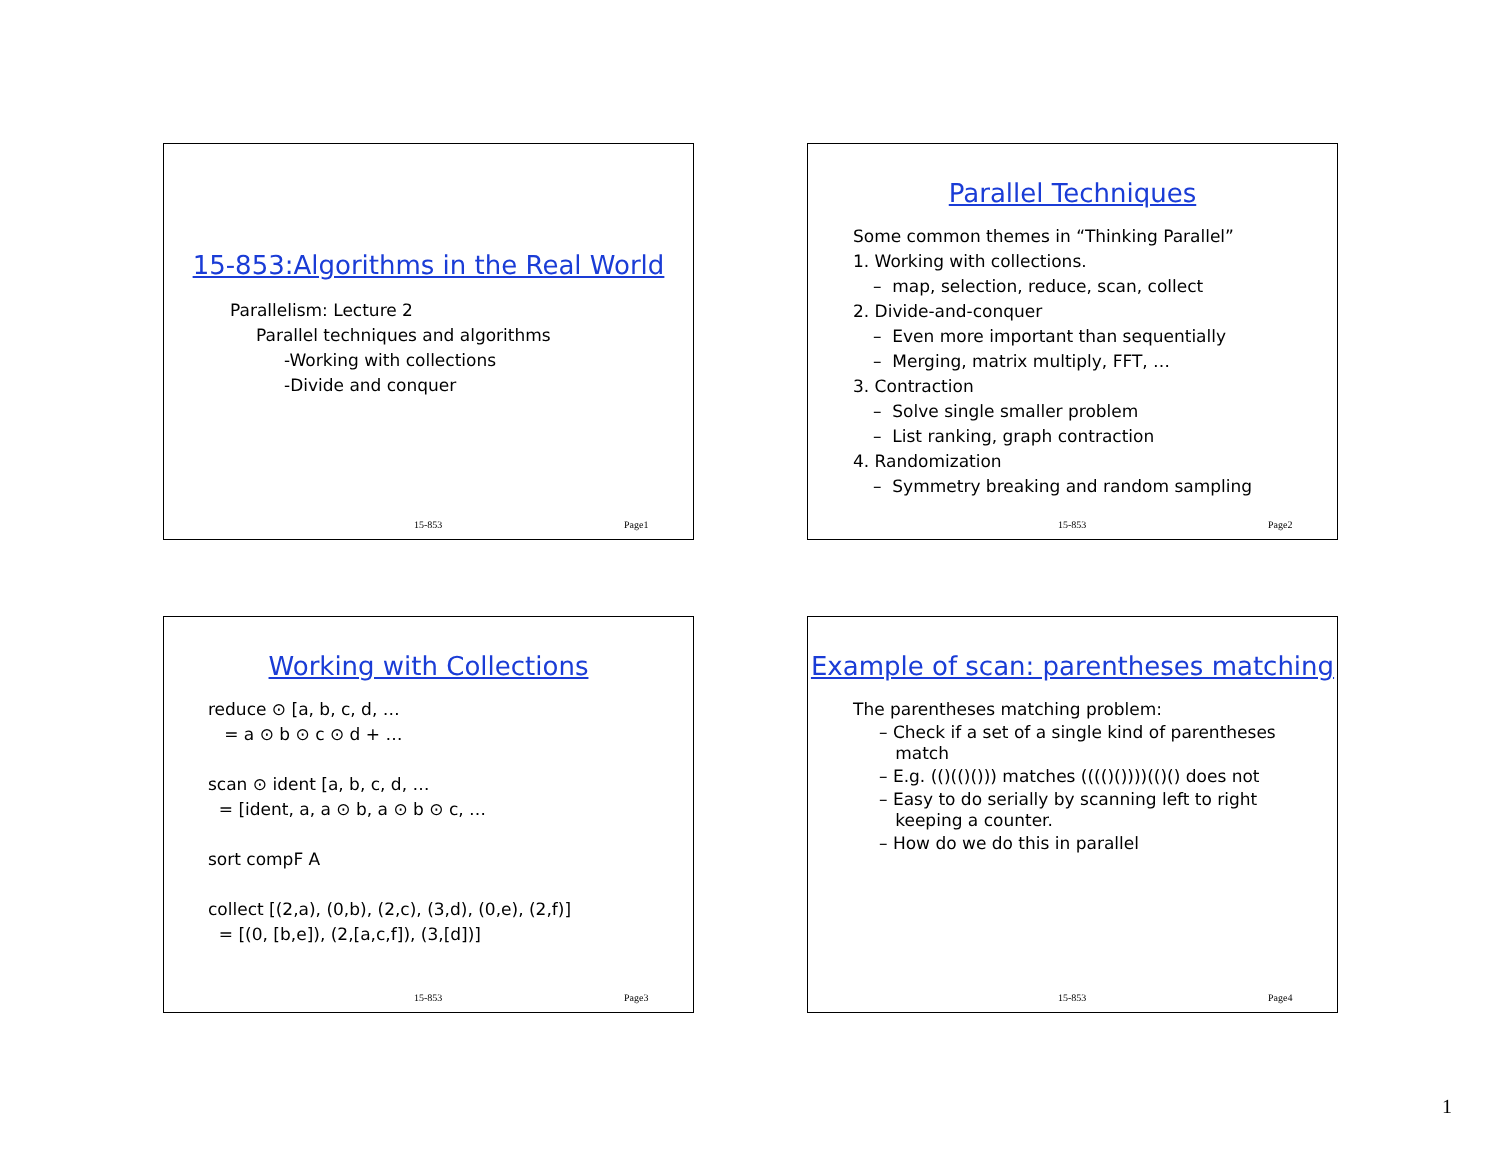15-853:Algorithms in the Real World
Parallelism: Lecture 2
Parallel techniques and algorithms
-Working with collections
-Divide and conquer
15-853 Page1
Parallel Techniques
Some common themes in “Thinking Parallel”
1. Working with collections.
– map, selection, reduce, scan, collect
2. Divide-and-conquer
– Even more important than sequentially
– Merging, matrix multiply, FFT, …
3. Contraction
– Solve single smaller problem
– List ranking, graph contraction
4. Randomization
– Symmetry breaking and random sampling
15-853 Page2
Working with Collections
reduce ⊙ [a, b, c, d, …
= a ⊙ b ⊙ c ⊙ d + …
scan ⊙ ident [a, b, c, d, …
= [ident, a, a ⊙ b, a ⊙ b ⊙ c, …
sort compF A
collect [(2,a), (0,b), (2,c), (3,d), (0,e), (2,f)]
= [(0, [b,e]), (2,[a,c,f]), (3,[d])]
15-853 Page3
Example of scan: parentheses matching
The parentheses matching problem:
– Check if a set of a single kind of parentheses
match
– E.g. (()(()())) matches (((()())))(()() does not
– Easy to do serially by scanning left to right
keeping a counter.
– How do we do this in parallel
15-853 Page4
1